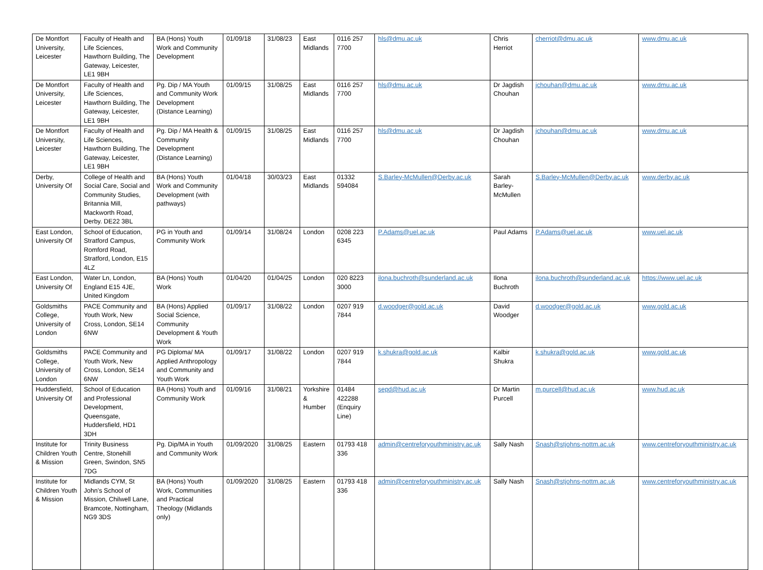| De Montfort University, Leicester | Faculty of Health and Life Sciences, Hawthorn Building, The Gateway, Leicester, LE1 9BH | BA (Hons) Youth Work and Community Development | 01/09/18 | 31/08/23 | East Midlands | 0116 257 7700 | hls@dmu.ac.uk | Chris Herriot | cherriot@dmu.ac.uk | www.dmu.ac.uk |
| De Montfort University, Leicester | Faculty of Health and Life Sciences, Hawthorn Building, The Gateway, Leicester, LE1 9BH | Pg. Dip / MA Youth and Community Work Development (Distance Learning) | 01/09/15 | 31/08/25 | East Midlands | 0116 257 7700 | hls@dmu.ac.uk | Dr Jagdish Chouhan | jchouhan@dmu.ac.uk | www.dmu.ac.uk |
| De Montfort University, Leicester | Faculty of Health and Life Sciences, Hawthorn Building, The Gateway, Leicester, LE1 9BH | Pg. Dip / MA Health & Community Development (Distance Learning) | 01/09/15 | 31/08/25 | East Midlands | 0116 257 7700 | hls@dmu.ac.uk | Dr Jagdish Chouhan | jchouhan@dmu.ac.uk | www.dmu.ac.uk |
| Derby, University Of | College of Health and Social Care, Social and Community Studies, Britannia Mill, Mackworth Road, Derby. DE22 3BL | BA (Hons) Youth Work and Community Development (with pathways) | 01/04/18 | 30/03/23 | East Midlands | 01332 594084 | S.Barley-McMullen@Derby.ac.uk | Sarah Barley-McMullen | S.Barley-McMullen@Derby.ac.uk | www.derby.ac.uk |
| East London, University Of | School of Education, Stratford Campus, Romford Road, Stratford, London, E15 4LZ | PG in Youth and Community Work | 01/09/14 | 31/08/24 | London | 0208 223 6345 | P.Adams@uel.ac.uk | Paul Adams | P.Adams@uel.ac.uk | www.uel.ac.uk |
| East London, University Of | Water Ln, London, England E15 4JE, United Kingdom | BA (Hons) Youth Work | 01/04/20 | 01/04/25 | London | 020 8223 3000 | ilona.buchroth@sunderland.ac.uk | Ilona Buchroth | ilona.buchroth@sunderland.ac.uk | https://www.uel.ac.uk |
| Goldsmiths College, University of London | PACE Community and Youth Work, New Cross, London, SE14 6NW | BA (Hons) Applied Social Science, Community Development & Youth Work | 01/09/17 | 31/08/22 | London | 0207 919 7844 | d.woodger@gold.ac.uk | David Woodger | d.woodger@gold.ac.uk | www.gold.ac.uk |
| Goldsmiths College, University of London | PACE Community and Youth Work, New Cross, London, SE14 6NW | PG Diploma/ MA Applied Anthropology and Community and Youth Work | 01/09/17 | 31/08/22 | London | 0207 919 7844 | k.shukra@gold.ac.uk | Kalbir Shukra | k.shukra@gold.ac.uk | www.gold.ac.uk |
| Huddersfield, University Of | School of Education and Professional Development, Queensgate, Huddersfield, HD1 3DH | BA (Hons) Youth and Community Work | 01/09/16 | 31/08/21 | Yorkshire & Humber | 01484 422288 (Enquiry Line) | sepd@hud.ac.uk | Dr Martin Purcell | m.purcell@hud.ac.uk | www.hud.ac.uk |
| Institute for Children Youth & Mission | Trinity Business Centre, Stonehill Green, Swindon, SN5 7DG | Pg. Dip/MA in Youth and Community Work | 01/09/2020 | 31/08/25 | Eastern | 01793 418 336 | admin@centreforyouthministry.ac.uk | Sally Nash | Snash@stjohns-nottm.ac.uk | www.centreforyouthministry.ac.uk |
| Institute for Children Youth & Mission | Midlands CYM, St John’s School of Mission, Chilwell Lane, Bramcote, Nottingham, NG9 3DS | BA (Hons) Youth Work, Communities and Practical Theology (Midlands only) | 01/09/2020 | 31/08/25 | Eastern | 01793 418 336 | admin@centreforyouthministry.ac.uk | Sally Nash | Snash@stjohns-nottm.ac.uk | www.centreforyouthministry.ac.uk |